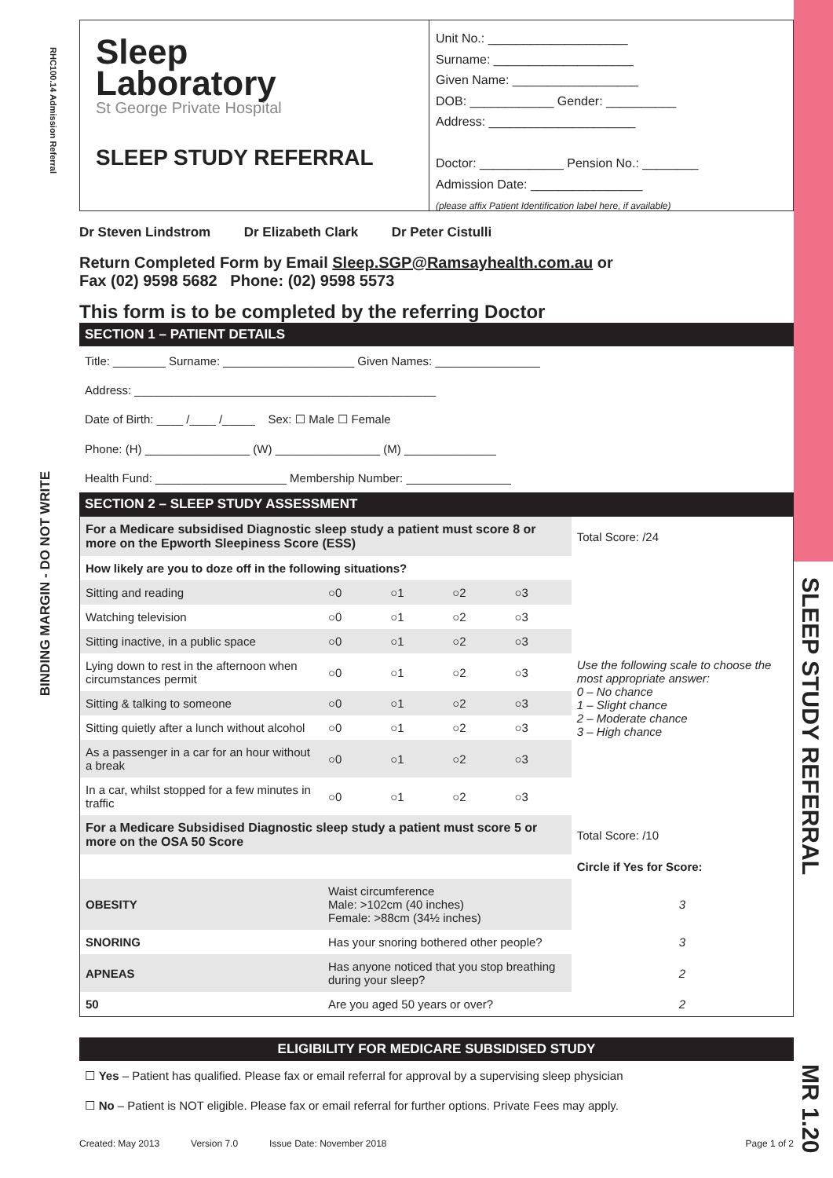RHC100.14 Admission Referral
BINDING MARGIN - DO NOT WRITE
SLEEP STUDY REFERRAL
MR 1.20
Sleep
Laboratory
St George Private Hospital
SLEEP STUDY REFERRAL
Unit No.: ____________________
Surname: ____________________
Given Name: __________________
DOB: ____________ Gender: __________
Address: _____________________
Doctor: ____________ Pension No.: ________
Admission Date: ________________
(please affix Patient Identification label here, if available)
Dr Steven Lindstrom Dr Elizabeth Clark Dr Peter Cistulli
Return Completed Form by Email Sleep.SGP@Ramsayhealth.com.au or
Fax (02) 9598 5682 Phone: (02) 9598 5573
This form is to be completed by the referring Doctor
SECTION 1 – PATIENT DETAILS
Title: ________ Surname: ____________________ Given Names: ________________
Address: ______________________________________________
Date of Birth: ____ /____ /_____ Sex: ☐ Male ☐ Female
Phone: (H) ________________ (W) ________________ (M) ______________
Health Fund: ____________________ Membership Number: ________________
SECTION 2 – SLEEP STUDY ASSESSMENT
| For a Medicare subsidised Diagnostic sleep study a patient must score 8 or more on the Epworth Sleepiness Score (ESS) | | | | | Total Score: /24 |
| How likely are you to doze off in the following situations? | | | | | |
| Sitting and reading | ○0 | ○1 | ○2 | ○3 | Use the following scale to choose the most appropriate answer: 0 – No chance 1 – Slight chance 2 – Moderate chance 3 – High chance |
| Watching television | ○0 | ○1 | ○2 | ○3 | |
| Sitting inactive, in a public space | ○0 | ○1 | ○2 | ○3 | |
| Lying down to rest in the afternoon when circumstances permit | ○0 | ○1 | ○2 | ○3 | |
| Sitting & talking to someone | ○0 | ○1 | ○2 | ○3 | |
| Sitting quietly after a lunch without alcohol | ○0 | ○1 | ○2 | ○3 | |
| As a passenger in a car for an hour without a break | ○0 | ○1 | ○2 | ○3 | |
| In a car, whilst stopped for a few minutes in traffic | ○0 | ○1 | ○2 | ○3 | |
| For a Medicare Subsidised Diagnostic sleep study a patient must score 5 or more on the OSA 50 Score | | | | | Total Score: /10 |
| | | | | | Circle if Yes for Score: |
| OBESITY | Waist circumference Male: >102cm (40 inches) Female: >88cm (34½ inches) | | | | 3 |
| SNORING | Has your snoring bothered other people? | | | | 3 |
| APNEAS | Has anyone noticed that you stop breathing during your sleep? | | | | 2 |
| 50 | Are you aged 50 years or over? | | | | 2 |
ELIGIBILITY FOR MEDICARE SUBSIDISED STUDY
☐ Yes – Patient has qualified. Please fax or email referral for approval by a supervising sleep physician
☐ No – Patient is NOT eligible. Please fax or email referral for further options. Private Fees may apply.
Created: May 2013 Version 7.0 Issue Date: November 2018 Page 1 of 2